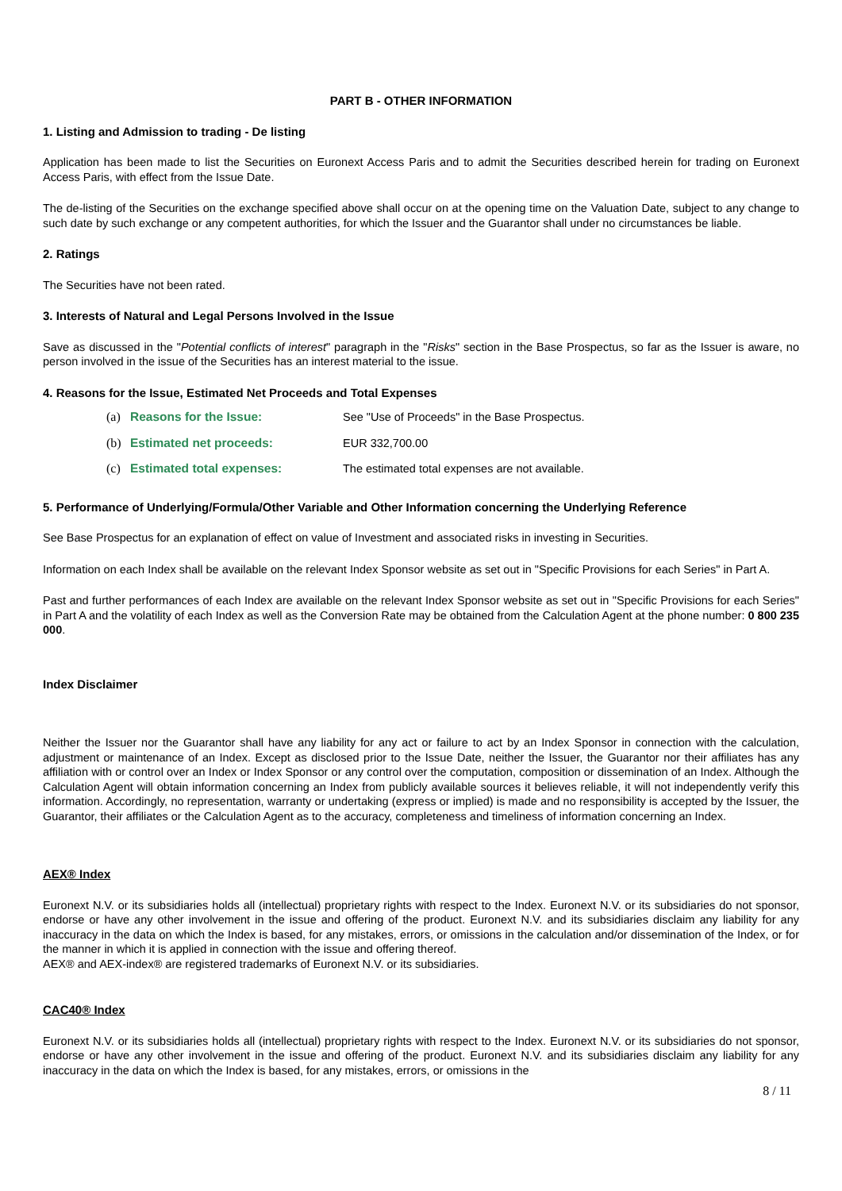PART B - OTHER INFORMATION
1. Listing and Admission to trading - De listing
Application has been made to list the Securities on Euronext Access Paris and to admit the Securities described herein for trading on Euronext Access Paris, with effect from the Issue Date.
The de-listing of the Securities on the exchange specified above shall occur on at the opening time on the Valuation Date, subject to any change to such date by such exchange or any competent authorities, for which the Issuer and the Guarantor shall under no circumstances be liable.
2. Ratings
The Securities have not been rated.
3. Interests of Natural and Legal Persons Involved in the Issue
Save as discussed in the "Potential conflicts of interest" paragraph in the "Risks" section in the Base Prospectus, so far as the Issuer is aware, no person involved in the issue of the Securities has an interest material to the issue.
4. Reasons for the Issue, Estimated Net Proceeds and Total Expenses
| (a) | Reasons for the Issue: | See "Use of Proceeds" in the Base Prospectus. |
| (b) | Estimated net proceeds: | EUR 332,700.00 |
| (c) | Estimated total expenses: | The estimated total expenses are not available. |
5. Performance of Underlying/Formula/Other Variable and Other Information concerning the Underlying Reference
See Base Prospectus for an explanation of effect on value of Investment and associated risks in investing in Securities.
Information on each Index shall be available on the relevant Index Sponsor website as set out in "Specific Provisions for each Series" in Part A.
Past and further performances of each Index are available on the relevant Index Sponsor website as set out in "Specific Provisions for each Series" in Part A and the volatility of each Index as well as the Conversion Rate may be obtained from the Calculation Agent at the phone number: 0 800 235 000.
Index Disclaimer
Neither the Issuer nor the Guarantor shall have any liability for any act or failure to act by an Index Sponsor in connection with the calculation, adjustment or maintenance of an Index. Except as disclosed prior to the Issue Date, neither the Issuer, the Guarantor nor their affiliates has any affiliation with or control over an Index or Index Sponsor or any control over the computation, composition or dissemination of an Index. Although the Calculation Agent will obtain information concerning an Index from publicly available sources it believes reliable, it will not independently verify this information. Accordingly, no representation, warranty or undertaking (express or implied) is made and no responsibility is accepted by the Issuer, the Guarantor, their affiliates or the Calculation Agent as to the accuracy, completeness and timeliness of information concerning an Index.
AEX® Index
Euronext N.V. or its subsidiaries holds all (intellectual) proprietary rights with respect to the Index. Euronext N.V. or its subsidiaries do not sponsor, endorse or have any other involvement in the issue and offering of the product. Euronext N.V. and its subsidiaries disclaim any liability for any inaccuracy in the data on which the Index is based, for any mistakes, errors, or omissions in the calculation and/or dissemination of the Index, or for the manner in which it is applied in connection with the issue and offering thereof.
AEX® and AEX-index® are registered trademarks of Euronext N.V. or its subsidiaries.
CAC40® Index
Euronext N.V. or its subsidiaries holds all (intellectual) proprietary rights with respect to the Index. Euronext N.V. or its subsidiaries do not sponsor, endorse or have any other involvement in the issue and offering of the product. Euronext N.V. and its subsidiaries disclaim any liability for any inaccuracy in the data on which the Index is based, for any mistakes, errors, or omissions in the
8 / 11